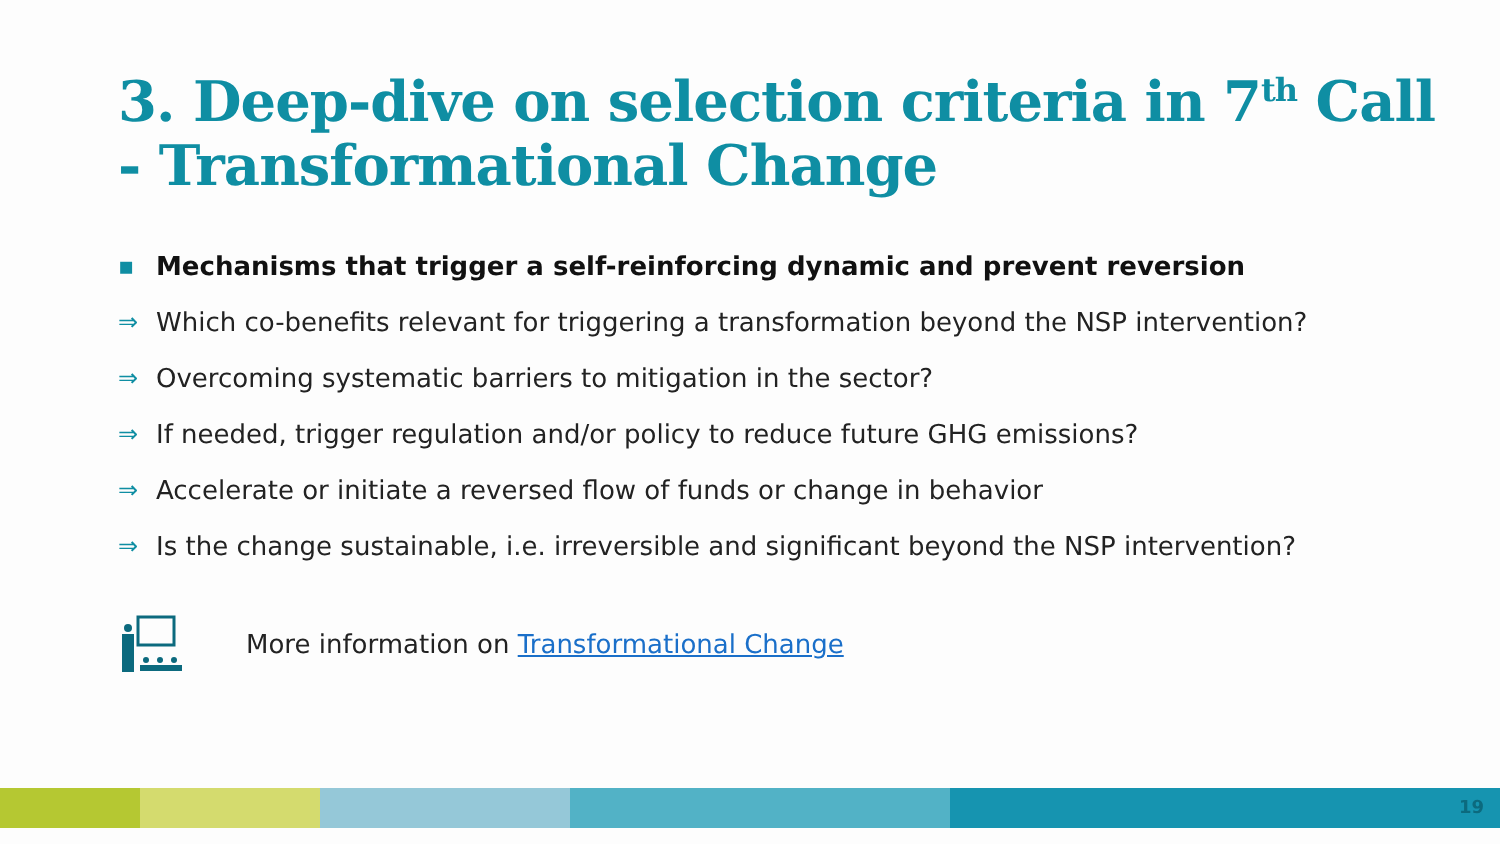3. Deep-dive on selection criteria in 7<sup>th</sup> Call
- Transformational Change
▪ Mechanisms that trigger a self-reinforcing dynamic and prevent reversion
⇒ Which co-benefits relevant for triggering a transformation beyond the NSP intervention?
⇒ Overcoming systematic barriers to mitigation in the sector?
⇒ If needed, trigger regulation and/or policy to reduce future GHG emissions?
⇒ Accelerate or initiate a reversed flow of funds or change in behavior
⇒ Is the change sustainable, i.e. irreversible and significant beyond the NSP intervention?
More information on Transformational Change
19